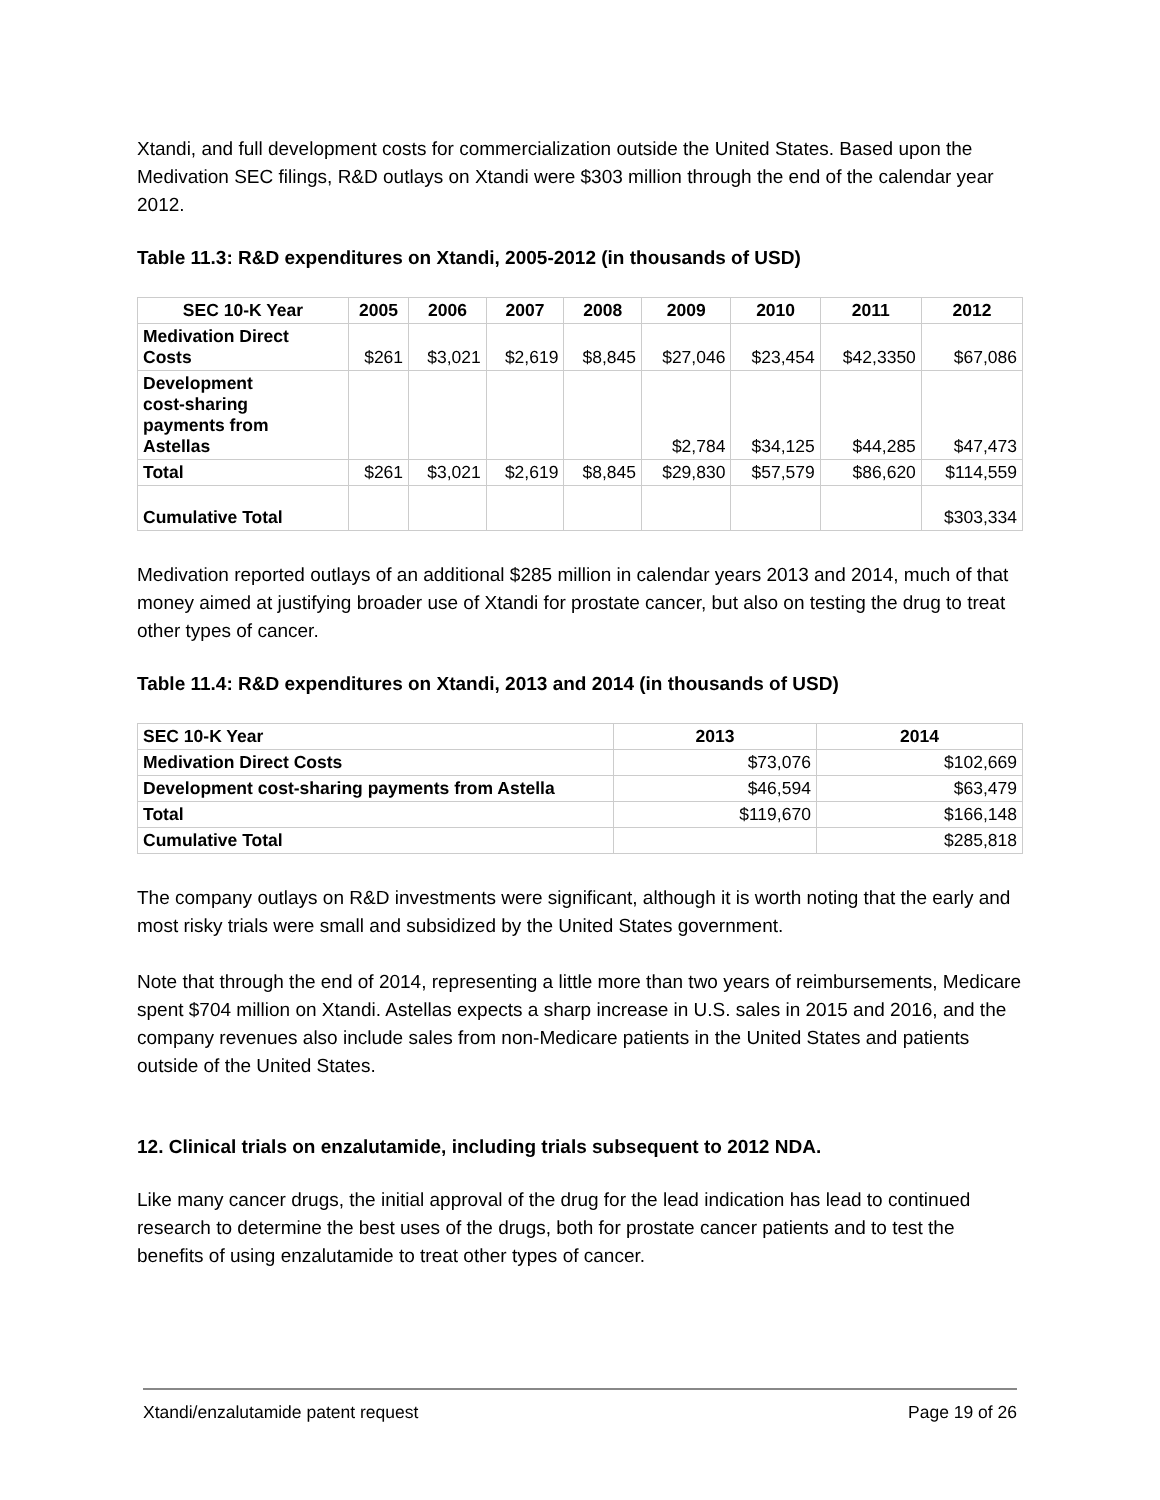Xtandi, and full development costs for commercialization outside the United States. Based upon the Medivation SEC filings, R&D outlays on Xtandi were $303 million through the end of the calendar year 2012.
Table 11.3: R&D expenditures on Xtandi, 2005-2012 (in thousands of USD)
| SEC 10-K Year | 2005 | 2006 | 2007 | 2008 | 2009 | 2010 | 2011 | 2012 |
| --- | --- | --- | --- | --- | --- | --- | --- | --- |
| Medivation Direct Costs | $261 | $3,021 | $2,619 | $8,845 | $27,046 | $23,454 | $42,3350 | $67,086 |
| Development cost-sharing payments from Astellas | | | | | $2,784 | $34,125 | $44,285 | $47,473 |
| Total | $261 | $3,021 | $2,619 | $8,845 | $29,830 | $57,579 | $86,620 | $114,559 |
| Cumulative Total | | | | | | | | $303,334 |
Medivation reported outlays of an additional $285 million in calendar years 2013 and 2014, much of that money aimed at justifying broader use of Xtandi for prostate cancer, but also on testing the drug to treat other types of cancer.
Table 11.4: R&D expenditures on Xtandi, 2013 and 2014 (in thousands of USD)
| SEC 10-K Year | 2013 | 2014 |
| Medivation Direct Costs | $73,076 | $102,669 |
| Development cost-sharing payments from Astella | $46,594 | $63,479 |
| Total | $119,670 | $166,148 |
| Cumulative Total | | $285,818 |
The company outlays on R&D investments were significant, although it is worth noting that the early and most risky trials were small and subsidized by the United States government.
Note that through the end of 2014, representing a little more than two years of reimbursements, Medicare spent $704 million on Xtandi. Astellas expects a sharp increase in U.S. sales in 2015 and 2016, and the company revenues also include sales from non-Medicare patients in the United States and patients outside of the United States.
12. Clinical trials on enzalutamide, including trials subsequent to 2012 NDA.
Like many cancer drugs, the initial approval of the drug for the lead indication has lead to continued research to determine the best uses of the drugs, both for prostate cancer patients and to test the benefits of using enzalutamide to treat other types of cancer.
Xtandi/enzalutamide patent request Page 19 of 26